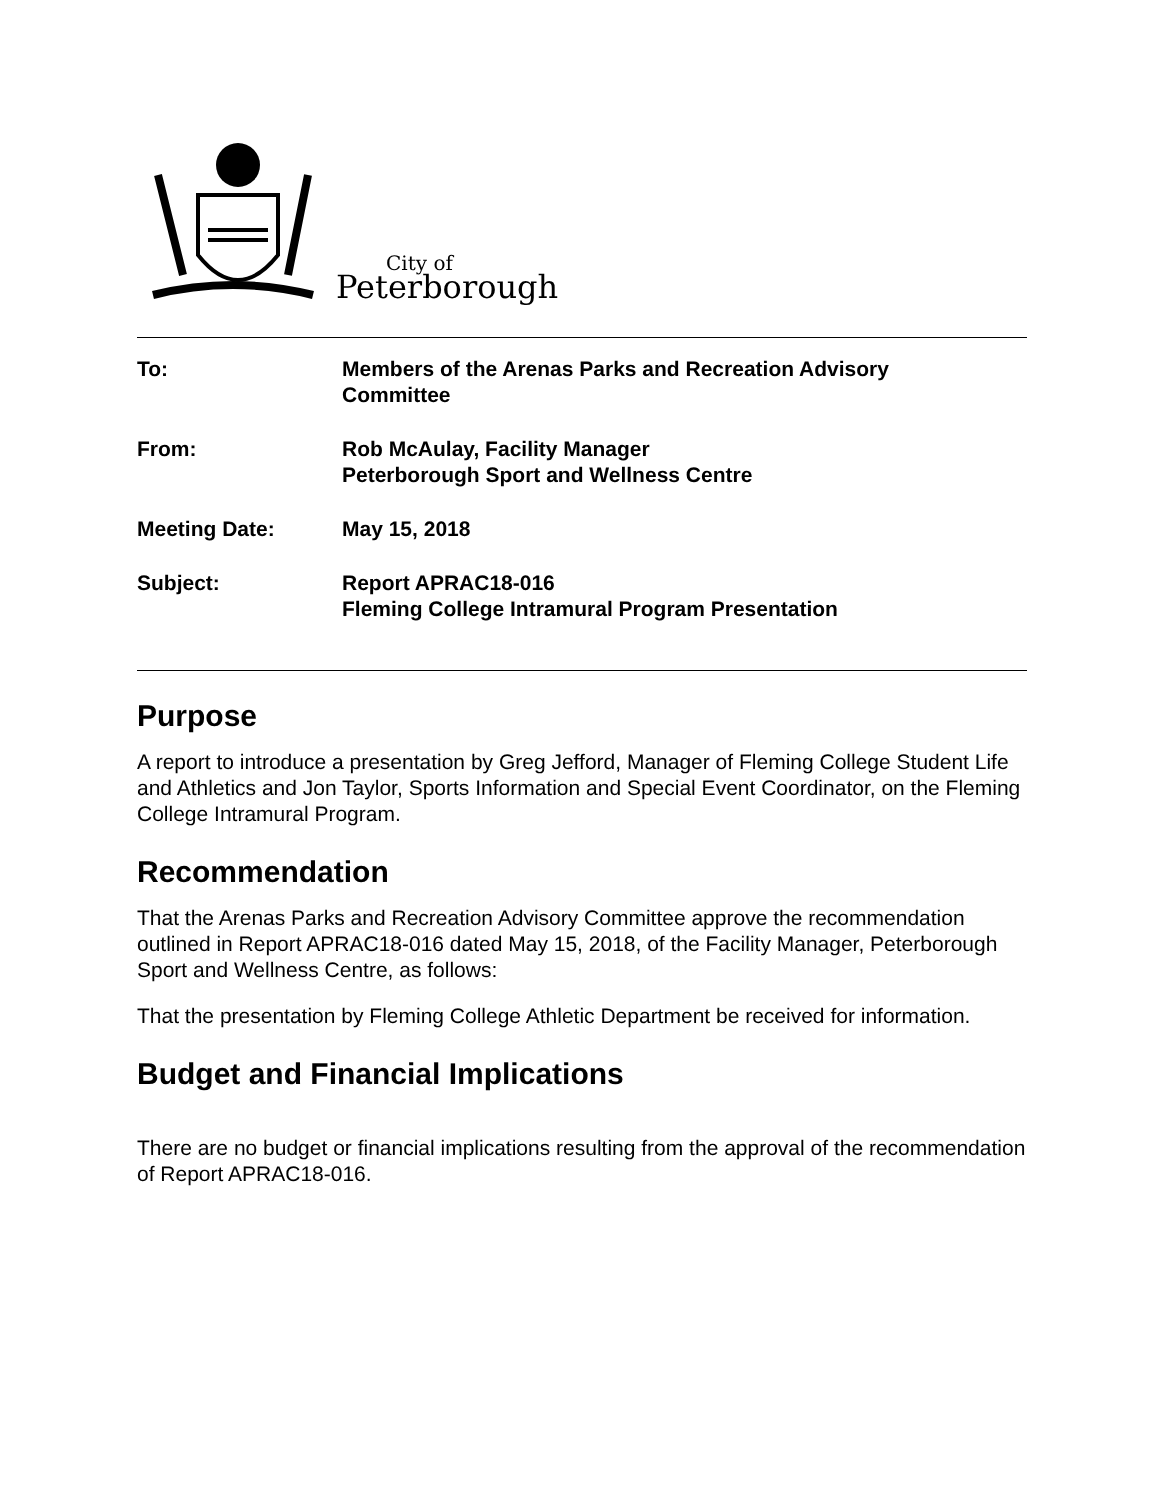City of
Peterborough
| To: | Members of the Arenas Parks and Recreation Advisory Committee |
| From: | Rob McAulay, Facility Manager Peterborough Sport and Wellness Centre |
| Meeting Date: | May 15, 2018 |
| Subject: | Report APRAC18-016 Fleming College Intramural Program Presentation |
Purpose
A report to introduce a presentation by Greg Jefford, Manager of Fleming College Student Life and Athletics and Jon Taylor, Sports Information and Special Event Coordinator, on the Fleming College Intramural Program.
Recommendation
That the Arenas Parks and Recreation Advisory Committee approve the recommendation outlined in Report APRAC18-016 dated May 15, 2018, of the Facility Manager, Peterborough Sport and Wellness Centre, as follows:
That the presentation by Fleming College Athletic Department be received for information.
Budget and Financial Implications
There are no budget or financial implications resulting from the approval of the recommendation of Report APRAC18-016.